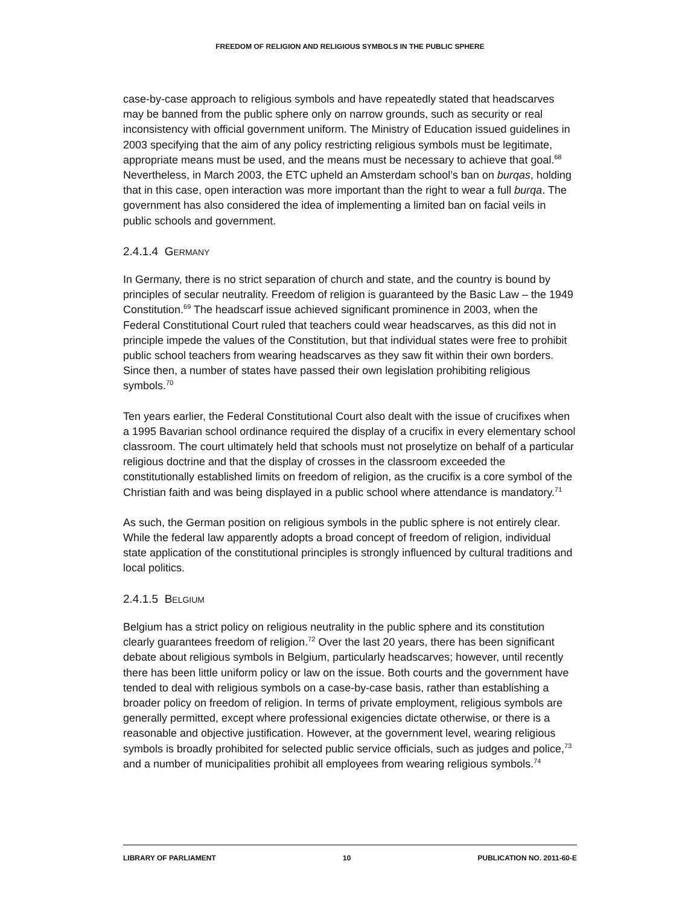FREEDOM OF RELIGION AND RELIGIOUS SYMBOLS IN THE PUBLIC SPHERE
case-by-case approach to religious symbols and have repeatedly stated that headscarves may be banned from the public sphere only on narrow grounds, such as security or real inconsistency with official government uniform. The Ministry of Education issued guidelines in 2003 specifying that the aim of any policy restricting religious symbols must be legitimate, appropriate means must be used, and the means must be necessary to achieve that goal.<sup>68</sup> Nevertheless, in March 2003, the ETC upheld an Amsterdam school’s ban on burqas, holding that in this case, open interaction was more important than the right to wear a full burqa. The government has also considered the idea of implementing a limited ban on facial veils in public schools and government.
2.4.1.4 GERMANY
In Germany, there is no strict separation of church and state, and the country is bound by principles of secular neutrality. Freedom of religion is guaranteed by the Basic Law – the 1949 Constitution.<sup>69</sup> The headscarf issue achieved significant prominence in 2003, when the Federal Constitutional Court ruled that teachers could wear headscarves, as this did not in principle impede the values of the Constitution, but that individual states were free to prohibit public school teachers from wearing headscarves as they saw fit within their own borders. Since then, a number of states have passed their own legislation prohibiting religious symbols.<sup>70</sup>
Ten years earlier, the Federal Constitutional Court also dealt with the issue of crucifixes when a 1995 Bavarian school ordinance required the display of a crucifix in every elementary school classroom. The court ultimately held that schools must not proselytize on behalf of a particular religious doctrine and that the display of crosses in the classroom exceeded the constitutionally established limits on freedom of religion, as the crucifix is a core symbol of the Christian faith and was being displayed in a public school where attendance is mandatory.<sup>71</sup>
As such, the German position on religious symbols in the public sphere is not entirely clear. While the federal law apparently adopts a broad concept of freedom of religion, individual state application of the constitutional principles is strongly influenced by cultural traditions and local politics.
2.4.1.5 BELGIUM
Belgium has a strict policy on religious neutrality in the public sphere and its constitution clearly guarantees freedom of religion.<sup>72</sup> Over the last 20 years, there has been significant debate about religious symbols in Belgium, particularly headscarves; however, until recently there has been little uniform policy or law on the issue. Both courts and the government have tended to deal with religious symbols on a case-by-case basis, rather than establishing a broader policy on freedom of religion. In terms of private employment, religious symbols are generally permitted, except where professional exigencies dictate otherwise, or there is a reasonable and objective justification. However, at the government level, wearing religious symbols is broadly prohibited for selected public service officials, such as judges and police,<sup>73</sup> and a number of municipalities prohibit all employees from wearing religious symbols.<sup>74</sup>
LIBRARY OF PARLIAMENT 10 PUBLICATION NO. 2011-60-E